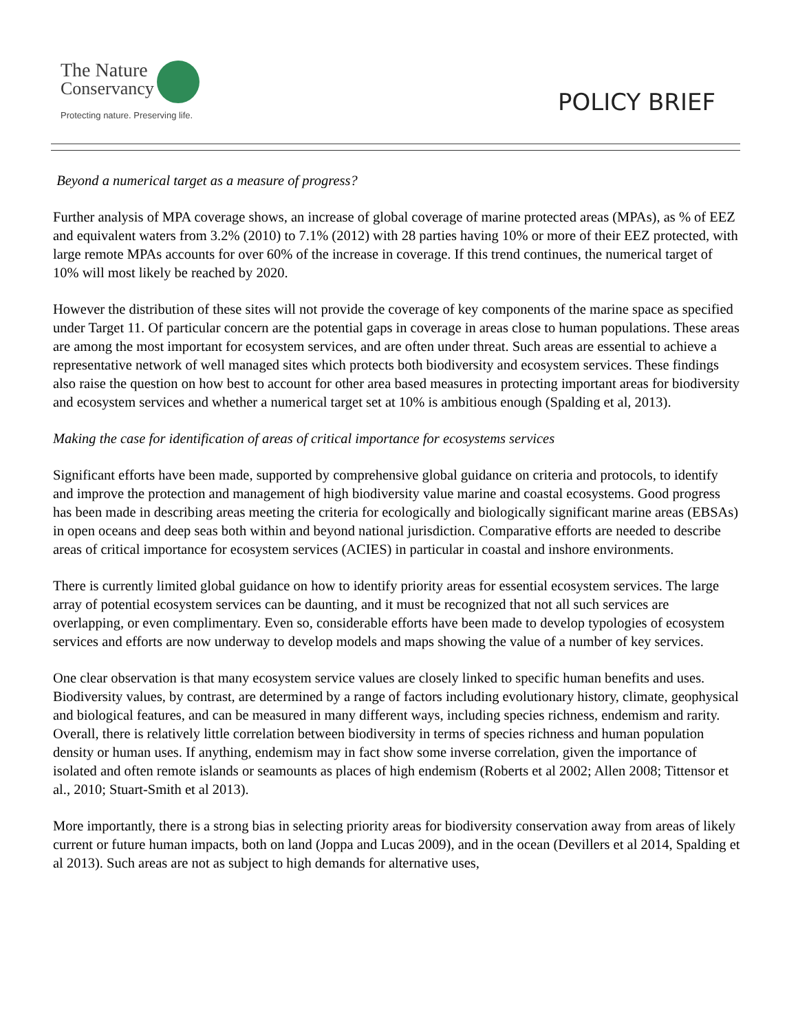The Nature
Conservancy
Protecting nature. Preserving life.
POLICY BRIEF
Beyond a numerical target as a measure of progress?
Further analysis of MPA coverage shows, an increase of global coverage of marine protected areas (MPAs), as % of EEZ and equivalent waters from 3.2% (2010) to 7.1% (2012) with 28 parties having 10% or more of their EEZ protected, with large remote MPAs accounts for over 60% of the increase in coverage. If this trend continues, the numerical target of 10% will most likely be reached by 2020.
However the distribution of these sites will not provide the coverage of key components of the marine space as specified under Target 11. Of particular concern are the potential gaps in coverage in areas close to human populations. These areas are among the most important for ecosystem services, and are often under threat. Such areas are essential to achieve a representative network of well managed sites which protects both biodiversity and ecosystem services. These findings also raise the question on how best to account for other area based measures in protecting important areas for biodiversity and ecosystem services and whether a numerical target set at 10% is ambitious enough (Spalding et al, 2013).
Making the case for identification of areas of critical importance for ecosystems services
Significant efforts have been made, supported by comprehensive global guidance on criteria and protocols, to identify and improve the protection and management of high biodiversity value marine and coastal ecosystems. Good progress has been made in describing areas meeting the criteria for ecologically and biologically significant marine areas (EBSAs) in open oceans and deep seas both within and beyond national jurisdiction. Comparative efforts are needed to describe areas of critical importance for ecosystem services (ACIES) in particular in coastal and inshore environments.
There is currently limited global guidance on how to identify priority areas for essential ecosystem services. The large array of potential ecosystem services can be daunting, and it must be recognized that not all such services are overlapping, or even complimentary. Even so, considerable efforts have been made to develop typologies of ecosystem services and efforts are now underway to develop models and maps showing the value of a number of key services.
One clear observation is that many ecosystem service values are closely linked to specific human benefits and uses. Biodiversity values, by contrast, are determined by a range of factors including evolutionary history, climate, geophysical and biological features, and can be measured in many different ways, including species richness, endemism and rarity. Overall, there is relatively little correlation between biodiversity in terms of species richness and human population density or human uses. If anything, endemism may in fact show some inverse correlation, given the importance of isolated and often remote islands or seamounts as places of high endemism (Roberts et al 2002; Allen 2008; Tittensor et al., 2010; Stuart-Smith et al 2013).
More importantly, there is a strong bias in selecting priority areas for biodiversity conservation away from areas of likely current or future human impacts, both on land (Joppa and Lucas 2009), and in the ocean (Devillers et al 2014, Spalding et al 2013). Such areas are not as subject to high demands for alternative uses,